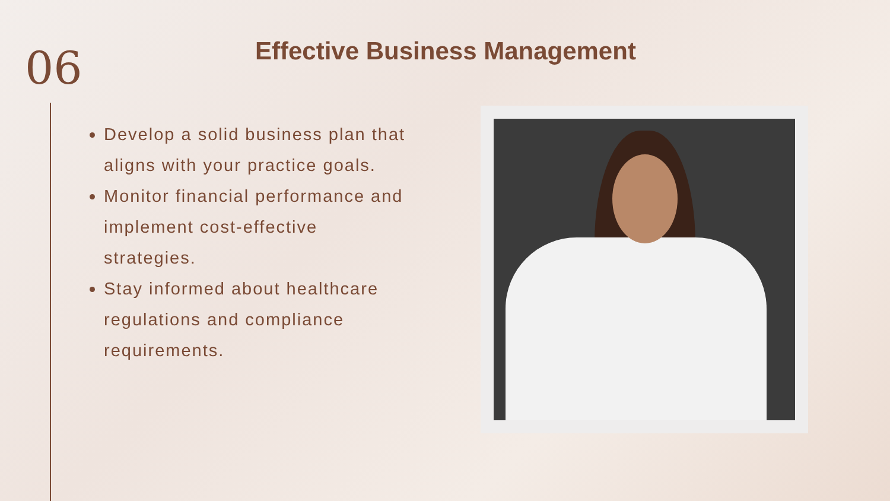06 Effective Business Management
Develop a solid business plan that aligns with your practice goals.
Monitor financial performance and implement cost-effective strategies.
Stay informed about healthcare regulations and compliance requirements.